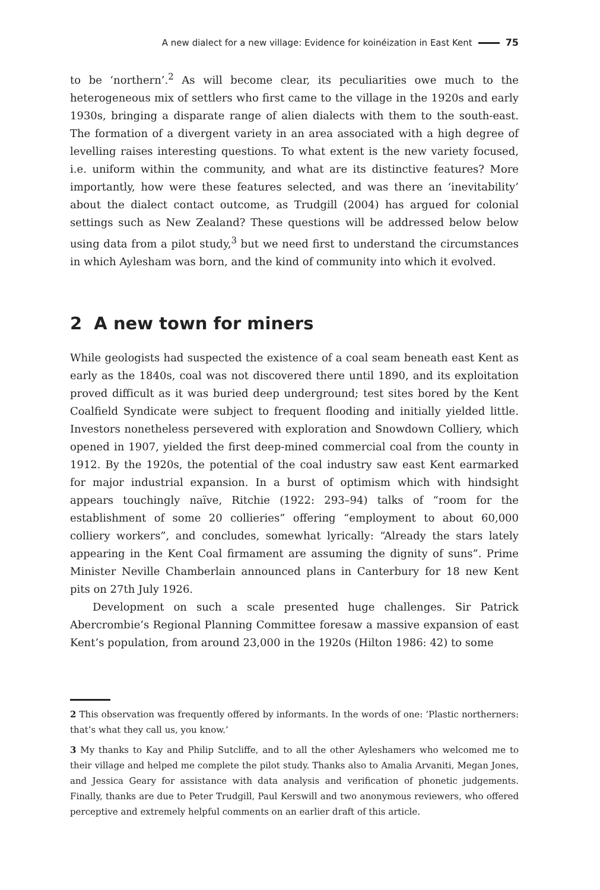A new dialect for a new village: Evidence for koinéization in East Kent 75
to be ‘northern’.<sup>2</sup> As will become clear, its peculiarities owe much to the heterogeneous mix of settlers who first came to the village in the 1920s and early 1930s, bringing a disparate range of alien dialects with them to the south-east. The formation of a divergent variety in an area associated with a high degree of levelling raises interesting questions. To what extent is the new variety focused, i.e. uniform within the community, and what are its distinctive features? More importantly, how were these features selected, and was there an ‘inevitability’ about the dialect contact outcome, as Trudgill (2004) has argued for colonial settings such as New Zealand? These questions will be addressed below below using data from a pilot study,<sup>3</sup> but we need first to understand the circumstances in which Aylesham was born, and the kind of community into which it evolved.
2 A new town for miners
While geologists had suspected the existence of a coal seam beneath east Kent as early as the 1840s, coal was not discovered there until 1890, and its exploitation proved difficult as it was buried deep underground; test sites bored by the Kent Coalfield Syndicate were subject to frequent flooding and initially yielded little. Investors nonetheless persevered with exploration and Snowdown Colliery, which opened in 1907, yielded the first deep-mined commercial coal from the county in 1912. By the 1920s, the potential of the coal industry saw east Kent earmarked for major industrial expansion. In a burst of optimism which with hindsight appears touchingly naïve, Ritchie (1922: 293–94) talks of “room for the establishment of some 20 collieries” offering “employment to about 60,000 colliery workers”, and concludes, somewhat lyrically: “Already the stars lately appearing in the Kent Coal firmament are assuming the dignity of suns”. Prime Minister Neville Chamberlain announced plans in Canterbury for 18 new Kent pits on 27th July 1926.
Development on such a scale presented huge challenges. Sir Patrick Abercrombie’s Regional Planning Committee foresaw a massive expansion of east Kent’s population, from around 23,000 in the 1920s (Hilton 1986: 42) to some
2 This observation was frequently offered by informants. In the words of one: ‘Plastic northerners: that’s what they call us, you know.’
3 My thanks to Kay and Philip Sutcliffe, and to all the other Ayleshamers who welcomed me to their village and helped me complete the pilot study. Thanks also to Amalia Arvaniti, Megan Jones, and Jessica Geary for assistance with data analysis and verification of phonetic judgements. Finally, thanks are due to Peter Trudgill, Paul Kerswill and two anonymous reviewers, who offered perceptive and extremely helpful comments on an earlier draft of this article.